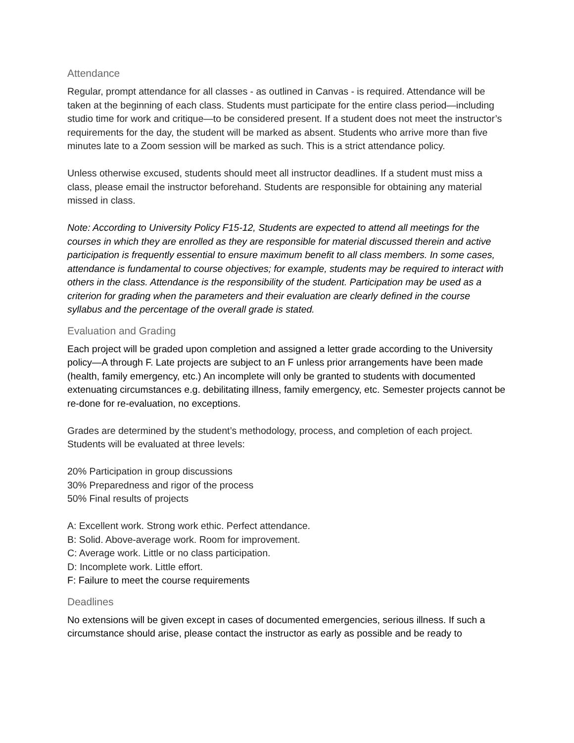Attendance
Regular, prompt attendance for all classes - as outlined in Canvas - is required. Attendance will be taken at the beginning of each class. Students must participate for the entire class period—including studio time for work and critique—to be considered present. If a student does not meet the instructor’s requirements for the day, the student will be marked as absent. Students who arrive more than five minutes late to a Zoom session will be marked as such. This is a strict attendance policy.
Unless otherwise excused, students should meet all instructor deadlines. If a student must miss a class, please email the instructor beforehand. Students are responsible for obtaining any material missed in class.
Note: According to University Policy F15-12, Students are expected to attend all meetings for the courses in which they are enrolled as they are responsible for material discussed therein and active participation is frequently essential to ensure maximum benefit to all class members. In some cases, attendance is fundamental to course objectives; for example, students may be required to interact with others in the class. Attendance is the responsibility of the student. Participation may be used as a criterion for grading when the parameters and their evaluation are clearly defined in the course syllabus and the percentage of the overall grade is stated.
Evaluation and Grading
Each project will be graded upon completion and assigned a letter grade according to the University policy—A through F. Late projects are subject to an F unless prior arrangements have been made (health, family emergency, etc.) An incomplete will only be granted to students with documented extenuating circumstances e.g. debilitating illness, family emergency, etc. Semester projects cannot be re-done for re-evaluation, no exceptions.
Grades are determined by the student’s methodology, process, and completion of each project. Students will be evaluated at three levels:
20% Participation in group discussions
30% Preparedness and rigor of the process
50% Final results of projects
A: Excellent work. Strong work ethic. Perfect attendance.
B: Solid. Above-average work. Room for improvement.
C: Average work. Little or no class participation.
D: Incomplete work. Little effort.
F: Failure to meet the course requirements
Deadlines
No extensions will be given except in cases of documented emergencies, serious illness. If such a circumstance should arise, please contact the instructor as early as possible and be ready to